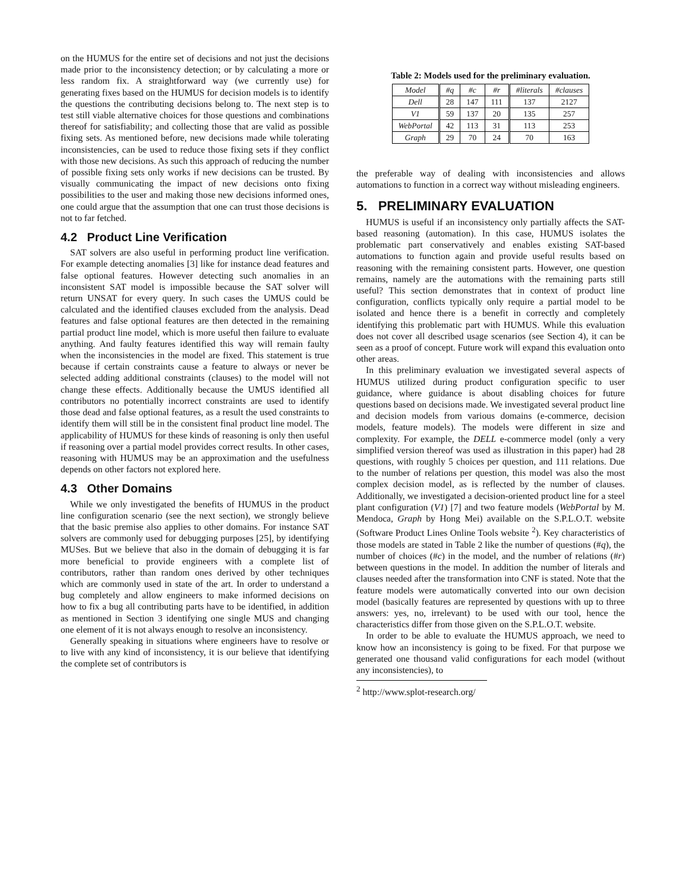on the HUMUS for the entire set of decisions and not just the decisions made prior to the inconsistency detection; or by calculating a more or less random fix. A straightforward way (we currently use) for generating fixes based on the HUMUS for decision models is to identify the questions the contributing decisions belong to. The next step is to test still viable alternative choices for those questions and combinations thereof for satisfiability; and collecting those that are valid as possible fixing sets. As mentioned before, new decisions made while tolerating inconsistencies, can be used to reduce those fixing sets if they conflict with those new decisions. As such this approach of reducing the number of possible fixing sets only works if new decisions can be trusted. By visually communicating the impact of new decisions onto fixing possibilities to the user and making those new decisions informed ones, one could argue that the assumption that one can trust those decisions is not to far fetched.
4.2 Product Line Verification
SAT solvers are also useful in performing product line verification. For example detecting anomalies [3] like for instance dead features and false optional features. However detecting such anomalies in an inconsistent SAT model is impossible because the SAT solver will return UNSAT for every query. In such cases the UMUS could be calculated and the identified clauses excluded from the analysis. Dead features and false optional features are then detected in the remaining partial product line model, which is more useful then failure to evaluate anything. And faulty features identified this way will remain faulty when the inconsistencies in the model are fixed. This statement is true because if certain constraints cause a feature to always or never be selected adding additional constraints (clauses) to the model will not change these effects. Additionally because the UMUS identified all contributors no potentially incorrect constraints are used to identify those dead and false optional features, as a result the used constraints to identify them will still be in the consistent final product line model. The applicability of HUMUS for these kinds of reasoning is only then useful if reasoning over a partial model provides correct results. In other cases, reasoning with HUMUS may be an approximation and the usefulness depends on other factors not explored here.
4.3 Other Domains
While we only investigated the benefits of HUMUS in the product line configuration scenario (see the next section), we strongly believe that the basic premise also applies to other domains. For instance SAT solvers are commonly used for debugging purposes [25], by identifying MUSes. But we believe that also in the domain of debugging it is far more beneficial to provide engineers with a complete list of contributors, rather than random ones derived by other techniques which are commonly used in state of the art. In order to understand a bug completely and allow engineers to make informed decisions on how to fix a bug all contributing parts have to be identified, in addition as mentioned in Section 3 identifying one single MUS and changing one element of it is not always enough to resolve an inconsistency.
Generally speaking in situations where engineers have to resolve or to live with any kind of inconsistency, it is our believe that identifying the complete set of contributors is
Table 2: Models used for the preliminary evaluation.
| Model | #q | #c | #r | #literals | #clauses |
| --- | --- | --- | --- | --- | --- |
| Dell | 28 | 147 | 111 | 137 | 2127 |
| V1 | 59 | 137 | 20 | 135 | 257 |
| WebPortal | 42 | 113 | 31 | 113 | 253 |
| Graph | 29 | 70 | 24 | 70 | 163 |
the preferable way of dealing with inconsistencies and allows automations to function in a correct way without misleading engineers.
5. PRELIMINARY EVALUATION
HUMUS is useful if an inconsistency only partially affects the SAT-based reasoning (automation). In this case, HUMUS isolates the problematic part conservatively and enables existing SAT-based automations to function again and provide useful results based on reasoning with the remaining consistent parts. However, one question remains, namely are the automations with the remaining parts still useful? This section demonstrates that in context of product line configuration, conflicts typically only require a partial model to be isolated and hence there is a benefit in correctly and completely identifying this problematic part with HUMUS. While this evaluation does not cover all described usage scenarios (see Section 4), it can be seen as a proof of concept. Future work will expand this evaluation onto other areas.
In this preliminary evaluation we investigated several aspects of HUMUS utilized during product configuration specific to user guidance, where guidance is about disabling choices for future questions based on decisions made. We investigated several product line and decision models from various domains (e-commerce, decision models, feature models). The models were different in size and complexity. For example, the DELL e-commerce model (only a very simplified version thereof was used as illustration in this paper) had 28 questions, with roughly 5 choices per question, and 111 relations. Due to the number of relations per question, this model was also the most complex decision model, as is reflected by the number of clauses. Additionally, we investigated a decision-oriented product line for a steel plant configuration (V1) [7] and two feature models (WebPortal by M. Mendoca, Graph by Hong Mei) available on the S.P.L.O.T. website (Software Product Lines Online Tools website <sup>2</sup>). Key characteristics of those models are stated in Table 2 like the number of questions (#q), the number of choices (#c) in the model, and the number of relations (#r) between questions in the model. In addition the number of literals and clauses needed after the transformation into CNF is stated. Note that the feature models were automatically converted into our own decision model (basically features are represented by questions with up to three answers: yes, no, irrelevant) to be used with our tool, hence the characteristics differ from those given on the S.P.L.O.T. website.
In order to be able to evaluate the HUMUS approach, we need to know how an inconsistency is going to be fixed. For that purpose we generated one thousand valid configurations for each model (without any inconsistencies), to
<sup>2</sup> http://www.splot-research.org/